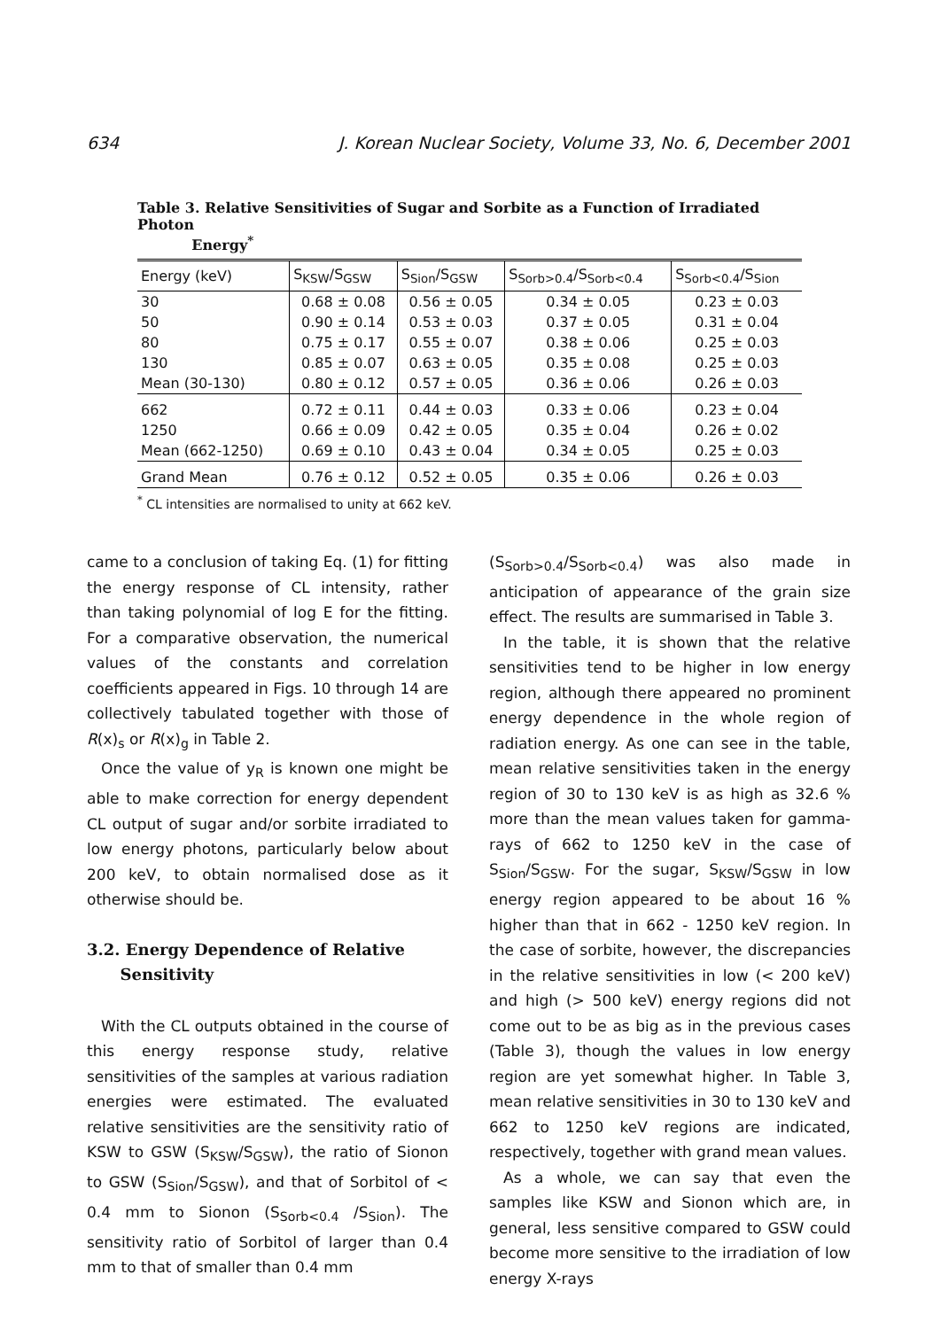634 J. Korean Nuclear Society, Volume 33, No. 6, December 2001
Table 3. Relative Sensitivities of Sugar and Sorbite as a Function of Irradiated Photon
Energy<sup>*</sup>
| Energy (keV) | S<sub>KSW</sub>/S<sub>GSW</sub> | S<sub>Sion</sub>/S<sub>GSW</sub> | S<sub>Sorb>0.4</sub>/S<sub>Sorb<0.4</sub> | S<sub>Sorb<0.4</sub>/S<sub>Sion</sub> |
| --- | --- | --- | --- | --- |
| 30 | 0.68 ± 0.08 | 0.56 ± 0.05 | 0.34 ± 0.05 | 0.23 ± 0.03 |
| 50 | 0.90 ± 0.14 | 0.53 ± 0.03 | 0.37 ± 0.05 | 0.31 ± 0.04 |
| 80 | 0.75 ± 0.17 | 0.55 ± 0.07 | 0.38 ± 0.06 | 0.25 ± 0.03 |
| 130 | 0.85 ± 0.07 | 0.63 ± 0.05 | 0.35 ± 0.08 | 0.25 ± 0.03 |
| Mean (30-130) | 0.80 ± 0.12 | 0.57 ± 0.05 | 0.36 ± 0.06 | 0.26 ± 0.03 |
| 662 | 0.72 ± 0.11 | 0.44 ± 0.03 | 0.33 ± 0.06 | 0.23 ± 0.04 |
| 1250 | 0.66 ± 0.09 | 0.42 ± 0.05 | 0.35 ± 0.04 | 0.26 ± 0.02 |
| Mean (662-1250) | 0.69 ± 0.10 | 0.43 ± 0.04 | 0.34 ± 0.05 | 0.25 ± 0.03 |
| Grand Mean | 0.76 ± 0.12 | 0.52 ± 0.05 | 0.35 ± 0.06 | 0.26 ± 0.03 |
<sup>*</sup> CL intensities are normalised to unity at 662 keV.
came to a conclusion of taking Eq. (1) for fitting the energy response of CL intensity, rather than taking polynomial of log E for the fitting. For a comparative observation, the numerical values of the constants and correlation coefficients appeared in Figs. 10 through 14 are collectively tabulated together with those of R(x)<sub>s</sub> or R(x)<sub>g</sub> in Table 2.
Once the value of y<sub>R</sub> is known one might be able to make correction for energy dependent CL output of sugar and/or sorbite irradiated to low energy photons, particularly below about 200 keV, to obtain normalised dose as it otherwise should be.
3.2. Energy Dependence of Relative
Sensitivity
With the CL outputs obtained in the course of this energy response study, relative sensitivities of the samples at various radiation energies were estimated. The evaluated relative sensitivities are the sensitivity ratio of KSW to GSW (S<sub>KSW</sub>/S<sub>GSW</sub>), the ratio of Sionon to GSW (S<sub>Sion</sub>/S<sub>GSW</sub>), and that of Sorbitol of < 0.4 mm to Sionon (S<sub>Sorb<0.4</sub> /S<sub>Sion</sub>). The sensitivity ratio of Sorbitol of larger than 0.4 mm to that of smaller than 0.4 mm
(S<sub>Sorb>0.4</sub>/S<sub>Sorb<0.4</sub>) was also made in anticipation of appearance of the grain size effect. The results are summarised in Table 3.
In the table, it is shown that the relative sensitivities tend to be higher in low energy region, although there appeared no prominent energy dependence in the whole region of radiation energy. As one can see in the table, mean relative sensitivities taken in the energy region of 30 to 130 keV is as high as 32.6 % more than the mean values taken for gamma-rays of 662 to 1250 keV in the case of S<sub>Sion</sub>/S<sub>GSW</sub>. For the sugar, S<sub>KSW</sub>/S<sub>GSW</sub> in low energy region appeared to be about 16 % higher than that in 662 - 1250 keV region. In the case of sorbite, however, the discrepancies in the relative sensitivities in low (< 200 keV) and high (> 500 keV) energy regions did not come out to be as big as in the previous cases (Table 3), though the values in low energy region are yet somewhat higher. In Table 3, mean relative sensitivities in 30 to 130 keV and 662 to 1250 keV regions are indicated, respectively, together with grand mean values.
As a whole, we can say that even the samples like KSW and Sionon which are, in general, less sensitive compared to GSW could become more sensitive to the irradiation of low energy X-rays